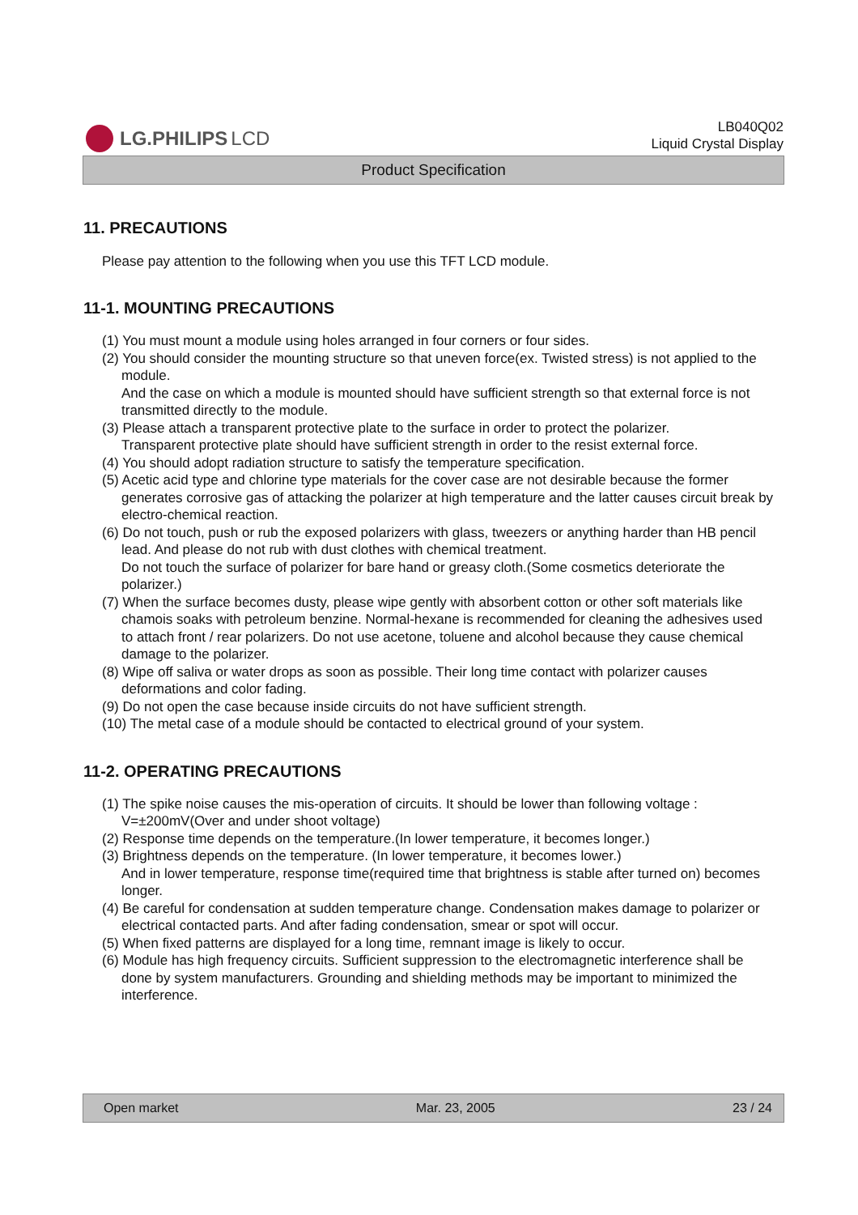LG.PHILIPS LCD
LB040Q02
Liquid Crystal Display
Product Specification
11. PRECAUTIONS
Please pay attention to the following when you use this TFT LCD module.
11-1. MOUNTING PRECAUTIONS
(1) You must mount a module using holes arranged in four corners or four sides.
(2) You should consider the mounting structure so that uneven force(ex. Twisted stress) is not applied to the module.
And the case on which a module is mounted should have sufficient strength so that external force is not transmitted directly to the module.
(3) Please attach a transparent protective plate to the surface in order to protect the polarizer.
Transparent protective plate should have sufficient strength in order to the resist external force.
(4) You should adopt radiation structure to satisfy the temperature specification.
(5) Acetic acid type and chlorine type materials for the cover case are not desirable because the former generates corrosive gas of attacking the polarizer at high temperature and the latter causes circuit break by electro-chemical reaction.
(6) Do not touch, push or rub the exposed polarizers with glass, tweezers or anything harder than HB pencil lead. And please do not rub with dust clothes with chemical treatment.
Do not touch the surface of polarizer for bare hand or greasy cloth.(Some cosmetics deteriorate the polarizer.)
(7) When the surface becomes dusty, please wipe gently with absorbent cotton or other soft materials like chamois soaks with petroleum benzine. Normal-hexane is recommended for cleaning the adhesives used to attach front / rear polarizers. Do not use acetone, toluene and alcohol because they cause chemical damage to the polarizer.
(8) Wipe off saliva or water drops as soon as possible. Their long time contact with polarizer causes deformations and color fading.
(9) Do not open the case because inside circuits do not have sufficient strength.
(10) The metal case of a module should be contacted to electrical ground of your system.
11-2. OPERATING PRECAUTIONS
(1) The spike noise causes the mis-operation of circuits. It should be lower than following voltage :
V=±200mV(Over and under shoot voltage)
(2) Response time depends on the temperature.(In lower temperature, it becomes longer.)
(3) Brightness depends on the temperature. (In lower temperature, it becomes lower.)
And in lower temperature, response time(required time that brightness is stable after turned on) becomes longer.
(4) Be careful for condensation at sudden temperature change. Condensation makes damage to polarizer or electrical contacted parts. And after fading condensation, smear or spot will occur.
(5) When fixed patterns are displayed for a long time, remnant image is likely to occur.
(6) Module has high frequency circuits. Sufficient suppression to the electromagnetic interference shall be done by system manufacturers. Grounding and shielding methods may be important to minimized the interference.
Open market Mar. 23, 2005 23 / 24